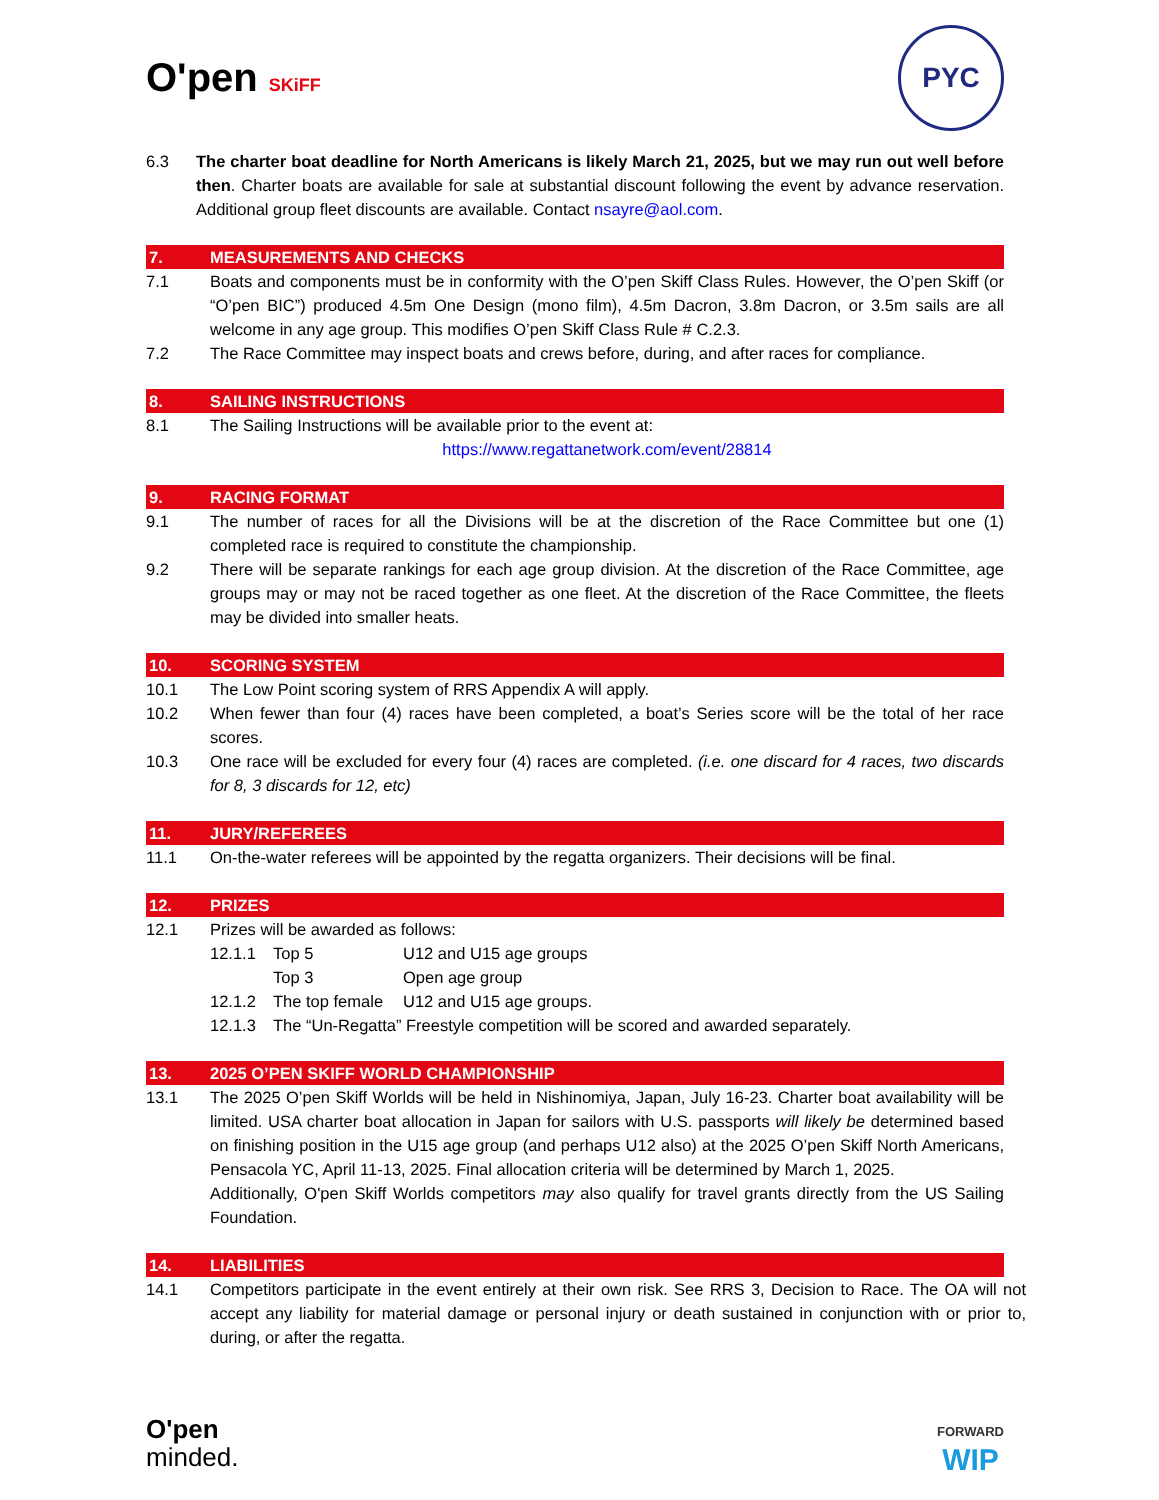O'pen SKiFF
PYC
6.3 The charter boat deadline for North Americans is likely March 21, 2025, but we may run out well before then. Charter boats are available for sale at substantial discount following the event by advance reservation. Additional group fleet discounts are available. Contact nsayre@aol.com.
7. MEASUREMENTS AND CHECKS
7.1 Boats and components must be in conformity with the O’pen Skiff Class Rules. However, the O’pen Skiff (or “O’pen BIC”) produced 4.5m One Design (mono film), 4.5m Dacron, 3.8m Dacron, or 3.5m sails are all welcome in any age group. This modifies O’pen Skiff Class Rule # C.2.3.
7.2 The Race Committee may inspect boats and crews before, during, and after races for compliance.
8. SAILING INSTRUCTIONS
8.1 The Sailing Instructions will be available prior to the event at:
https://www.regattanetwork.com/event/28814
9. RACING FORMAT
9.1 The number of races for all the Divisions will be at the discretion of the Race Committee but one (1) completed race is required to constitute the championship.
9.2 There will be separate rankings for each age group division. At the discretion of the Race Committee, age groups may or may not be raced together as one fleet. At the discretion of the Race Committee, the fleets may be divided into smaller heats.
10. SCORING SYSTEM
10.1 The Low Point scoring system of RRS Appendix A will apply.
10.2 When fewer than four (4) races have been completed, a boat’s Series score will be the total of her race scores.
10.3 One race will be excluded for every four (4) races are completed. (i.e. one discard for 4 races, two discards for 8, 3 discards for 12, etc)
11. JURY/REFEREES
11.1 On-the-water referees will be appointed by the regatta organizers. Their decisions will be final.
12. PRIZES
12.1 Prizes will be awarded as follows:
12.1.1 Top 5 U12 and U15 age groups
Top 3 Open age group
12.1.2 The top female
U12 and U15 age groups.
12.1.3 The “Un-Regatta” Freestyle competition will be scored and awarded separately.
13. 2025 O’PEN SKIFF WORLD CHAMPIONSHIP
13.1 The 2025 O’pen Skiff Worlds will be held in Nishinomiya, Japan, July 16-23. Charter boat availability will be limited. USA charter boat allocation in Japan for sailors with U.S. passports will likely be determined based on finishing position in the U15 age group (and perhaps U12 also) at the 2025 O’pen Skiff North Americans, Pensacola YC, April 11-13, 2025. Final allocation criteria will be determined by March 1, 2025.
Additionally, O'pen Skiff Worlds competitors may also qualify for travel grants directly from the US Sailing Foundation.
14. LIABILITIES
14.1 Competitors participate in the event entirely at their own risk. See RRS 3, Decision to Race. The OA will not accept any liability for material damage or personal injury or death sustained in conjunction with or prior to, during, or after the regatta.
O'pen
minded.
FORWARD
WIP